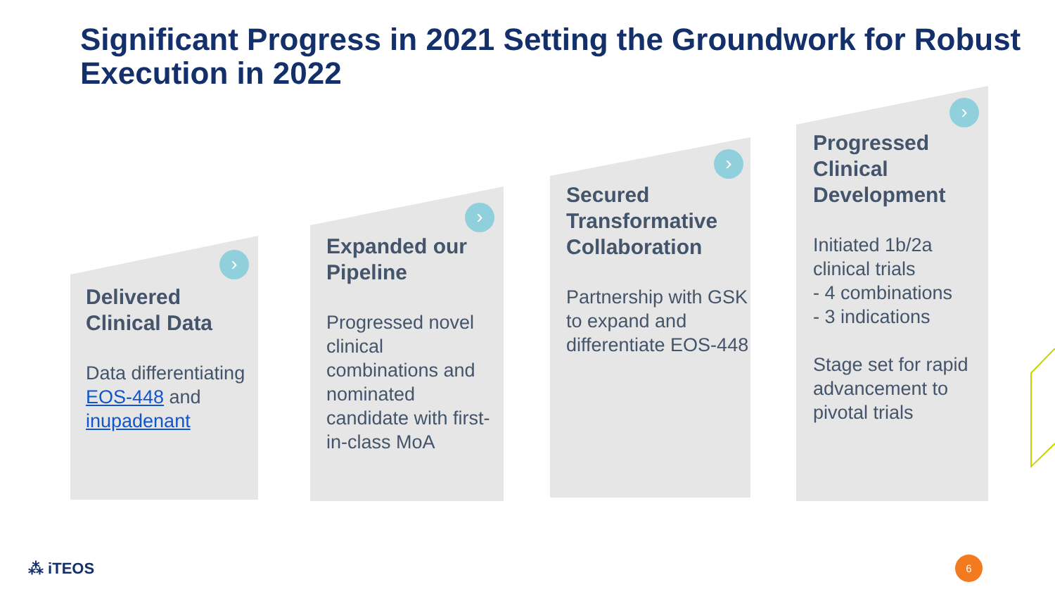Significant Progress in 2021 Setting the Groundwork for Robust Execution in 2022
›
Delivered Clinical Data
Data differentiating EOS-448 and inupadenant
›
Expanded our Pipeline
Progressed novel clinical combinations and nominated candidate with first-in-class MoA
›
Secured Transformative Collaboration
Partnership with GSK to expand and differentiate EOS-448
›
Progressed Clinical Development
Initiated 1b/2a clinical trials
- 4 combinations
- 3 indications
Stage set for rapid advancement to pivotal trials
⁂ iTEOS 6